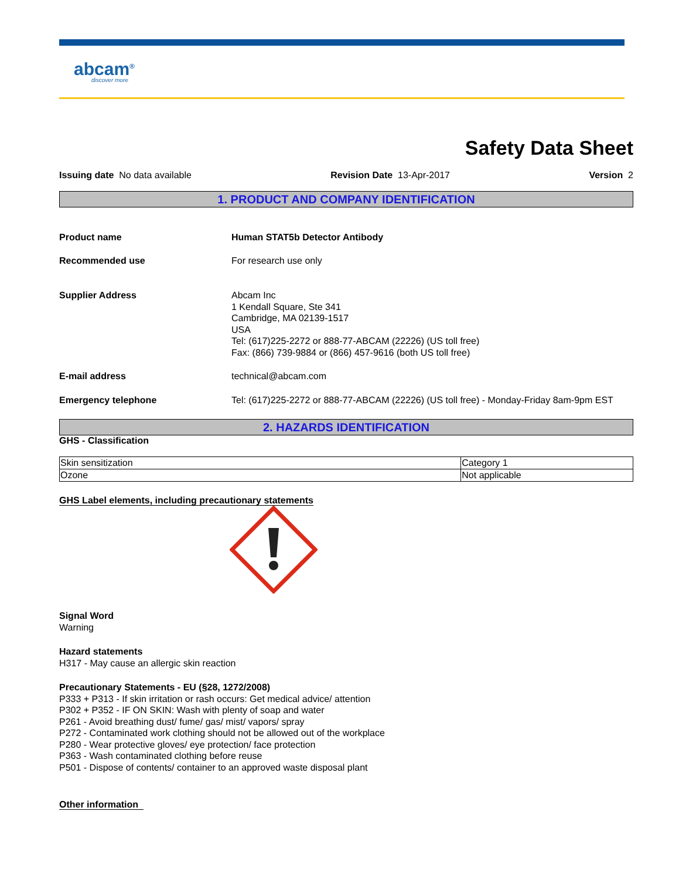abcam<sup>®</sup>
discover more
Safety Data Sheet
Issuing date No data available Revision Date 13-Apr-2017 Version 2
1. PRODUCT AND COMPANY IDENTIFICATION
Product name Human STAT5b Detector Antibody
Recommended use For research use only
Supplier Address Abcam Inc
1 Kendall Square, Ste 341
Cambridge, MA 02139-1517
USA
Tel: (617)225-2272 or 888-77-ABCAM (22226) (US toll free)
Fax: (866) 739-9884 or (866) 457-9616 (both US toll free)
E-mail address technical@abcam.com
Emergency telephone Tel: (617)225-2272 or 888-77-ABCAM (22226) (US toll free) - Monday-Friday 8am-9pm EST
2. HAZARDS IDENTIFICATION
GHS - Classification
| Skin sensitization | Category 1 |
| Ozone | Not applicable |
GHS Label elements, including precautionary statements
Signal Word
Warning
Hazard statements
H317 - May cause an allergic skin reaction
Precautionary Statements - EU (§28, 1272/2008)
P333 + P313 - If skin irritation or rash occurs: Get medical advice/ attention
P302 + P352 - IF ON SKIN: Wash with plenty of soap and water
P261 - Avoid breathing dust/ fume/ gas/ mist/ vapors/ spray
P272 - Contaminated work clothing should not be allowed out of the workplace
P280 - Wear protective gloves/ eye protection/ face protection
P363 - Wash contaminated clothing before reuse
P501 - Dispose of contents/ container to an approved waste disposal plant
Other information